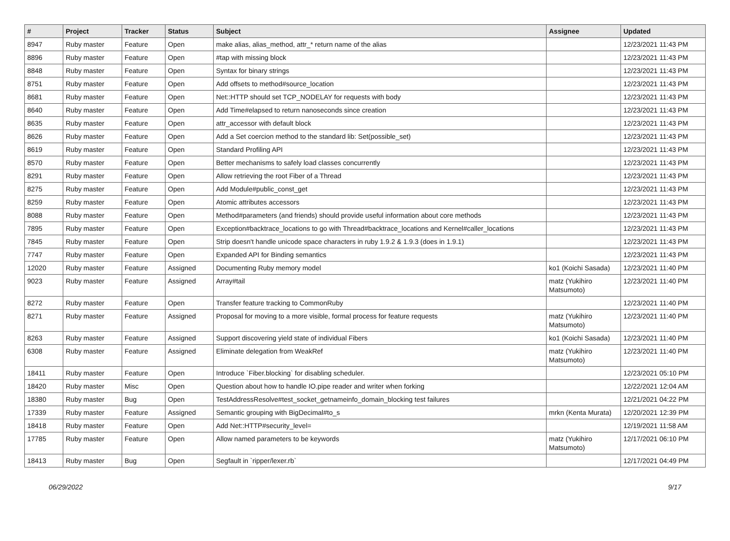| # | Project | Tracker | Status | Subject | Assignee | Updated |
| --- | --- | --- | --- | --- | --- | --- |
| 8947 | Ruby master | Feature | Open | make alias, alias_method, attr_* return name of the alias | | 12/23/2021 11:43 PM |
| 8896 | Ruby master | Feature | Open | #tap with missing block | | 12/23/2021 11:43 PM |
| 8848 | Ruby master | Feature | Open | Syntax for binary strings | | 12/23/2021 11:43 PM |
| 8751 | Ruby master | Feature | Open | Add offsets to method#source_location | | 12/23/2021 11:43 PM |
| 8681 | Ruby master | Feature | Open | Net::HTTP should set TCP_NODELAY for requests with body | | 12/23/2021 11:43 PM |
| 8640 | Ruby master | Feature | Open | Add Time#elapsed to return nanoseconds since creation | | 12/23/2021 11:43 PM |
| 8635 | Ruby master | Feature | Open | attr_accessor with default block | | 12/23/2021 11:43 PM |
| 8626 | Ruby master | Feature | Open | Add a Set coercion method to the standard lib: Set(possible_set) | | 12/23/2021 11:43 PM |
| 8619 | Ruby master | Feature | Open | Standard Profiling API | | 12/23/2021 11:43 PM |
| 8570 | Ruby master | Feature | Open | Better mechanisms to safely load classes concurrently | | 12/23/2021 11:43 PM |
| 8291 | Ruby master | Feature | Open | Allow retrieving the root Fiber of a Thread | | 12/23/2021 11:43 PM |
| 8275 | Ruby master | Feature | Open | Add Module#public_const_get | | 12/23/2021 11:43 PM |
| 8259 | Ruby master | Feature | Open | Atomic attributes accessors | | 12/23/2021 11:43 PM |
| 8088 | Ruby master | Feature | Open | Method#parameters (and friends) should provide useful information about core methods | | 12/23/2021 11:43 PM |
| 7895 | Ruby master | Feature | Open | Exception#backtrace_locations to go with Thread#backtrace_locations and Kernel#caller_locations | | 12/23/2021 11:43 PM |
| 7845 | Ruby master | Feature | Open | Strip doesn't handle unicode space characters in ruby 1.9.2 & 1.9.3 (does in 1.9.1) | | 12/23/2021 11:43 PM |
| 7747 | Ruby master | Feature | Open | Expanded API for Binding semantics | | 12/23/2021 11:43 PM |
| 12020 | Ruby master | Feature | Assigned | Documenting Ruby memory model | ko1 (Koichi Sasada) | 12/23/2021 11:40 PM |
| 9023 | Ruby master | Feature | Assigned | Array#tail | matz (Yukihiro Matsumoto) | 12/23/2021 11:40 PM |
| 8272 | Ruby master | Feature | Open | Transfer feature tracking to CommonRuby | | 12/23/2021 11:40 PM |
| 8271 | Ruby master | Feature | Assigned | Proposal for moving to a more visible, formal process for feature requests | matz (Yukihiro Matsumoto) | 12/23/2021 11:40 PM |
| 8263 | Ruby master | Feature | Assigned | Support discovering yield state of individual Fibers | ko1 (Koichi Sasada) | 12/23/2021 11:40 PM |
| 6308 | Ruby master | Feature | Assigned | Eliminate delegation from WeakRef | matz (Yukihiro Matsumoto) | 12/23/2021 11:40 PM |
| 18411 | Ruby master | Feature | Open | Introduce `Fiber.blocking` for disabling scheduler. | | 12/23/2021 05:10 PM |
| 18420 | Ruby master | Misc | Open | Question about how to handle IO.pipe reader and writer when forking | | 12/22/2021 12:04 AM |
| 18380 | Ruby master | Bug | Open | TestAddressResolve#test_socket_getnameinfo_domain_blocking test failures | | 12/21/2021 04:22 PM |
| 17339 | Ruby master | Feature | Assigned | Semantic grouping with BigDecimal#to_s | mrkn (Kenta Murata) | 12/20/2021 12:39 PM |
| 18418 | Ruby master | Feature | Open | Add Net::HTTP#security_level= | | 12/19/2021 11:58 AM |
| 17785 | Ruby master | Feature | Open | Allow named parameters to be keywords | matz (Yukihiro Matsumoto) | 12/17/2021 06:10 PM |
| 18413 | Ruby master | Bug | Open | Segfault in `ripper/lexer.rb` | | 12/17/2021 04:49 PM |
06/29/2022 9/17